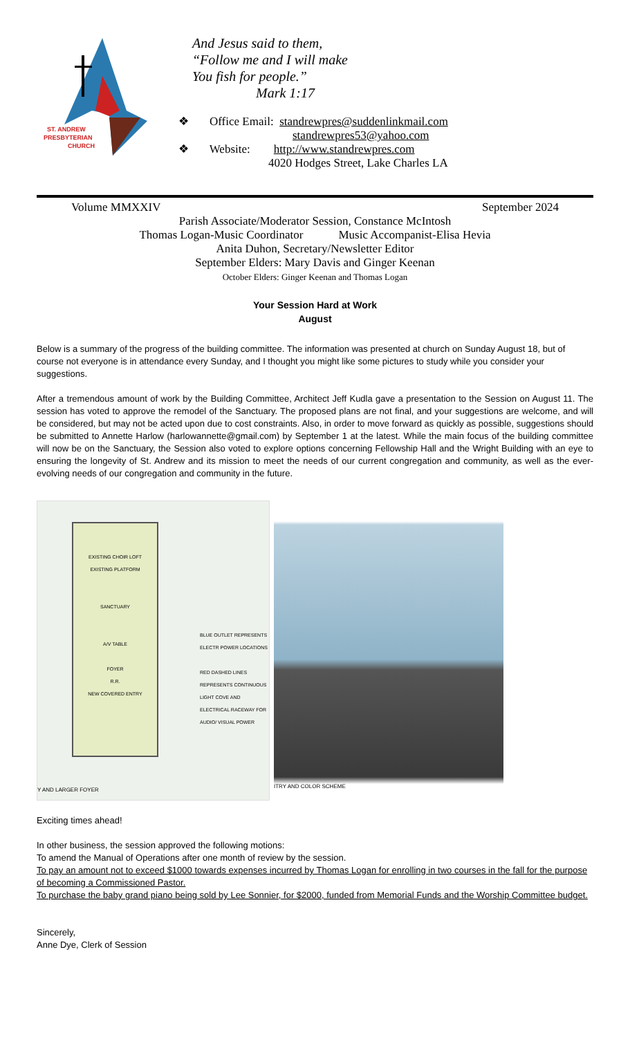ST. ANDREW
PRESBYTERIAN
CHURCH
And Jesus said to them,
“Follow me and I will make
You fish for people.”
Mark 1:17
❖ Office Email: standrewpres@suddenlinkmail.com
standrewpres53@yahoo.com
❖ Website: http://www.standrewpres.com
4020 Hodges Street, Lake Charles LA
Volume MMXXIV September 2024
Parish Associate/Moderator Session, Constance McIntosh
Thomas Logan-Music Coordinator Music Accompanist-Elisa Hevia
Anita Duhon, Secretary/Newsletter Editor
September Elders: Mary Davis and Ginger Keenan
October Elders: Ginger Keenan and Thomas Logan
Your Session Hard at Work
August
Below is a summary of the progress of the building committee. The information was presented at church on Sunday August 18, but of course not everyone is in attendance every Sunday, and I thought you might like some pictures to study while you consider your suggestions.
After a tremendous amount of work by the Building Committee, Architect Jeff Kudla gave a presentation to the Session on August 11. The session has voted to approve the remodel of the Sanctuary. The proposed plans are not final, and your suggestions are welcome, and will be considered, but may not be acted upon due to cost constraints. Also, in order to move forward as quickly as possible, suggestions should be submitted to Annette Harlow (harlowannette@gmail.com) by September 1 at the latest. While the main focus of the building committee will now be on the Sanctuary, the Session also voted to explore options concerning Fellowship Hall and the Wright Building with an eye to ensuring the longevity of St. Andrew and its mission to meet the needs of our current congregation and community, as well as the ever-evolving needs of our congregation and community in the future.
EXISTING CHOIR LOFT
EXISTING PLATFORM
SANCTUARY
A/V TABLE
FOYER
R.R.
NEW COVERED ENTRY
BLUE OUTLET REPRESENTS ELECTR POWER LOCATIONS
RED DASHED LINES REPRESENTS CONTINUOUS LIGHT COVE AND ELECTRICAL RACEWAY FOR AUDIO/ VISUAL POWER
Y AND LARGER FOYER
ITRY AND COLOR SCHEME
Exciting times ahead!
In other business, the session approved the following motions:
To amend the Manual of Operations after one month of review by the session.
To pay an amount not to exceed $1000 towards expenses incurred by Thomas Logan for enrolling in two courses in the fall for the purpose of becoming a Commissioned Pastor.
To purchase the baby grand piano being sold by Lee Sonnier, for $2000, funded from Memorial Funds and the Worship Committee budget.
Sincerely,
Anne Dye, Clerk of Session